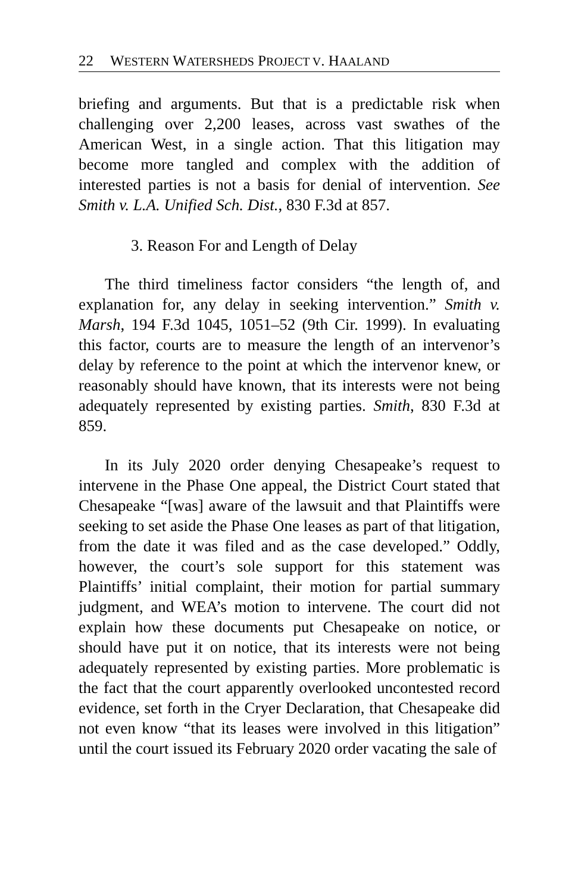22 WESTERN WATERSHEDS PROJECT V. HAALAND
briefing and arguments. But that is a predictable risk when challenging over 2,200 leases, across vast swathes of the American West, in a single action. That this litigation may become more tangled and complex with the addition of interested parties is not a basis for denial of intervention. See Smith v. L.A. Unified Sch. Dist., 830 F.3d at 857.
3. Reason For and Length of Delay
The third timeliness factor considers “the length of, and explanation for, any delay in seeking intervention.” Smith v. Marsh, 194 F.3d 1045, 1051–52 (9th Cir. 1999). In evaluating this factor, courts are to measure the length of an intervenor’s delay by reference to the point at which the intervenor knew, or reasonably should have known, that its interests were not being adequately represented by existing parties. Smith, 830 F.3d at 859.
In its July 2020 order denying Chesapeake’s request to intervene in the Phase One appeal, the District Court stated that Chesapeake “[was] aware of the lawsuit and that Plaintiffs were seeking to set aside the Phase One leases as part of that litigation, from the date it was filed and as the case developed.” Oddly, however, the court’s sole support for this statement was Plaintiffs’ initial complaint, their motion for partial summary judgment, and WEA’s motion to intervene. The court did not explain how these documents put Chesapeake on notice, or should have put it on notice, that its interests were not being adequately represented by existing parties. More problematic is the fact that the court apparently overlooked uncontested record evidence, set forth in the Cryer Declaration, that Chesapeake did not even know “that its leases were involved in this litigation” until the court issued its February 2020 order vacating the sale of